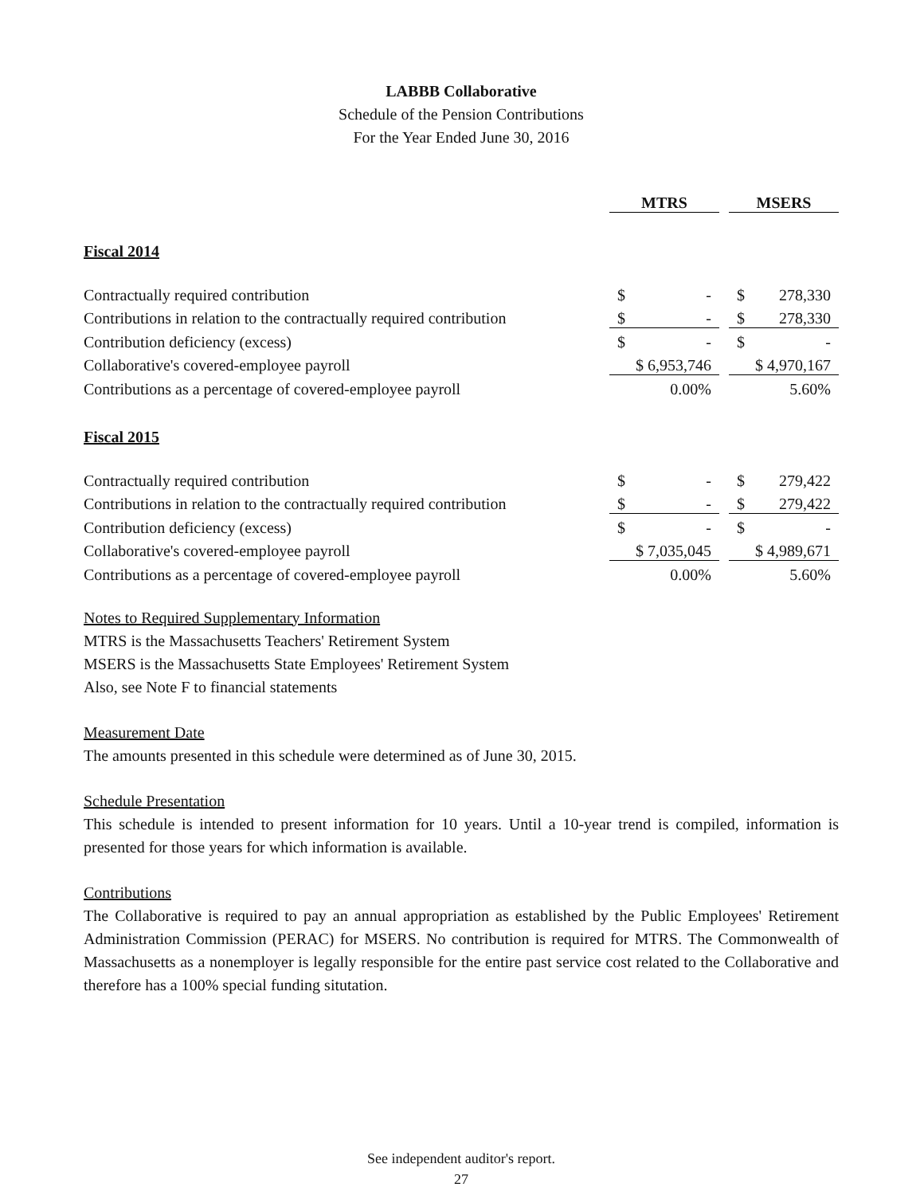LABBB Collaborative
Schedule of the Pension Contributions
For the Year Ended June 30, 2016
| | MTRS | | | MSERS | |
| Fiscal 2014 | | | | | |
| Contractually required contribution | $ | - | | $ | 278,330 |
| Contributions in relation to the contractually required contribution | $ | - | | $ | 278,330 |
| Contribution deficiency (excess) | $ | - | | $ | - |
| Collaborative's covered-employee payroll | $ 6,953,746 | | | $ 4,970,167 | |
| Contributions as a percentage of covered-employee payroll | 0.00% | | | 5.60% | |
| Fiscal 2015 | | | | | |
| Contractually required contribution | $ | - | | $ | 279,422 |
| Contributions in relation to the contractually required contribution | $ | - | | $ | 279,422 |
| Contribution deficiency (excess) | $ | - | | $ | - |
| Collaborative's covered-employee payroll | $ 7,035,045 | | | $ 4,989,671 | |
| Contributions as a percentage of covered-employee payroll | 0.00% | | | 5.60% | |
Notes to Required Supplementary Information
MTRS is the Massachusetts Teachers' Retirement System
MSERS is the Massachusetts State Employees' Retirement System
Also, see Note F to financial statements
Measurement Date
The amounts presented in this schedule were determined as of June 30, 2015.
Schedule Presentation
This schedule is intended to present information for 10 years. Until a 10-year trend is compiled, information is presented for those years for which information is available.
Contributions
The Collaborative is required to pay an annual appropriation as established by the Public Employees' Retirement Administration Commission (PERAC) for MSERS. No contribution is required for MTRS. The Commonwealth of Massachusetts as a nonemployer is legally responsible for the entire past service cost related to the Collaborative and therefore has a 100% special funding situtation.
See independent auditor's report.
27